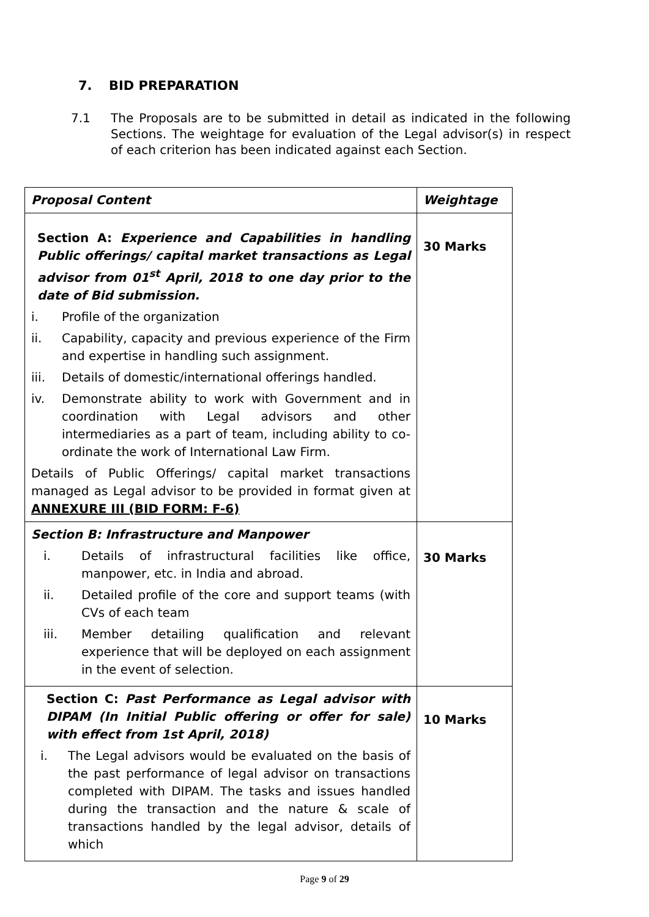7. BID PREPARATION
7.1 The Proposals are to be submitted in detail as indicated in the following Sections. The weightage for evaluation of the Legal advisor(s) in respect of each criterion has been indicated against each Section.
| Proposal Content | Weightage |
| --- | --- |
| Section A: Experience and Capabilities in handling Public offerings/ capital market transactions as Legal advisor from 01<sup>st</sup> April, 2018 to one day prior to the date of Bid submission. i. Profile of the organization ii. Capability, capacity and previous experience of the Firm and expertise in handling such assignment. iii. Details of domestic/international offerings handled. iv. Demonstrate ability to work with Government and in coordination with Legal advisors and other intermediaries as a part of team, including ability to co-ordinate the work of International Law Firm. Details of Public Offerings/ capital market transactions managed as Legal advisor to be provided in format given at ANNEXURE III (BID FORM: F-6) | 30 Marks |
| Section B: Infrastructure and Manpower i. Details of infrastructural facilities like office, manpower, etc. in India and abroad. ii. Detailed profile of the core and support teams (with CVs of each team iii. Member detailing qualification and relevant experience that will be deployed on each assignment in the event of selection. | 30 Marks |
| Section C: Past Performance as Legal advisor with DIPAM (In Initial Public offering or offer for sale) with effect from 1st April, 2018) i. The Legal advisors would be evaluated on the basis of the past performance of legal advisor on transactions completed with DIPAM. The tasks and issues handled during the transaction and the nature & scale of transactions handled by the legal advisor, details of which | 10 Marks |
Page 9 of 29